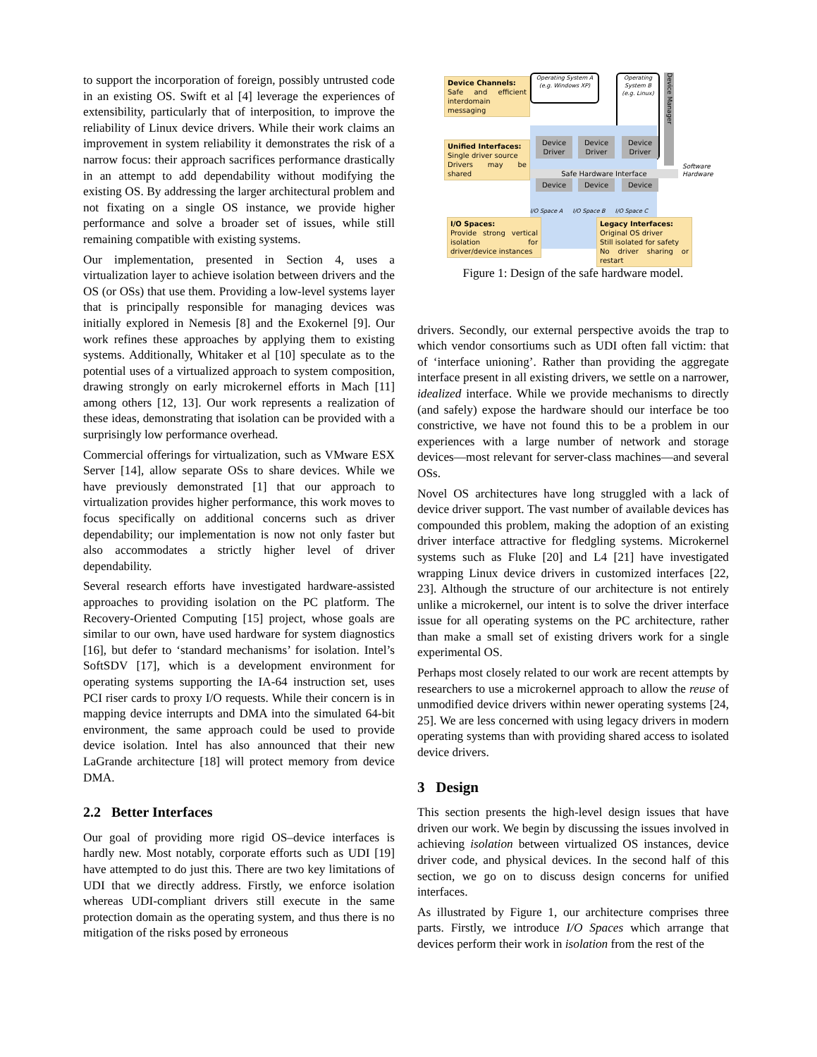to support the incorporation of foreign, possibly untrusted code in an existing OS. Swift et al [4] leverage the experiences of extensibility, particularly that of interposition, to improve the reliability of Linux device drivers. While their work claims an improvement in system reliability it demonstrates the risk of a narrow focus: their approach sacrifices performance drastically in an attempt to add dependability without modifying the existing OS. By addressing the larger architectural problem and not fixating on a single OS instance, we provide higher performance and solve a broader set of issues, while still remaining compatible with existing systems.
Our implementation, presented in Section 4, uses a virtualization layer to achieve isolation between drivers and the OS (or OSs) that use them. Providing a low-level systems layer that is principally responsible for managing devices was initially explored in Nemesis [8] and the Exokernel [9]. Our work refines these approaches by applying them to existing systems. Additionally, Whitaker et al [10] speculate as to the potential uses of a virtualized approach to system composition, drawing strongly on early microkernel efforts in Mach [11] among others [12, 13]. Our work represents a realization of these ideas, demonstrating that isolation can be provided with a surprisingly low performance overhead.
Commercial offerings for virtualization, such as VMware ESX Server [14], allow separate OSs to share devices. While we have previously demonstrated [1] that our approach to virtualization provides higher performance, this work moves to focus specifically on additional concerns such as driver dependability; our implementation is now not only faster but also accommodates a strictly higher level of driver dependability.
Several research efforts have investigated hardware-assisted approaches to providing isolation on the PC platform. The Recovery-Oriented Computing [15] project, whose goals are similar to our own, have used hardware for system diagnostics [16], but defer to ‘standard mechanisms’ for isolation. Intel’s SoftSDV [17], which is a development environment for operating systems supporting the IA-64 instruction set, uses PCI riser cards to proxy I/O requests. While their concern is in mapping device interrupts and DMA into the simulated 64-bit environment, the same approach could be used to provide device isolation. Intel has also announced that their new LaGrande architecture [18] will protect memory from device DMA.
2.2 Better Interfaces
Our goal of providing more rigid OS–device interfaces is hardly new. Most notably, corporate efforts such as UDI [19] have attempted to do just this. There are two key limitations of UDI that we directly address. Firstly, we enforce isolation whereas UDI-compliant drivers still execute in the same protection domain as the operating system, and thus there is no mitigation of the risks posed by erroneous
Device Channels:
Safe and efficient interdomain messaging
Operating System A (e.g. Windows XP)
Operating System B (e.g. Linux)
Device Manager
Device Driver
Device Driver
Device Driver
Unified Interfaces:
Single driver source
Drivers may be shared
Safe Hardware Interface
Software
Hardware
Device Device Device
I/O Space A I/O Space B I/O Space C
I/O Spaces:
Provide strong vertical isolation for driver/device instances
Legacy Interfaces:
Original OS driver
Still isolated for safety
No driver sharing or restart
Figure 1: Design of the safe hardware model.
drivers. Secondly, our external perspective avoids the trap to which vendor consortiums such as UDI often fall victim: that of ‘interface unioning’. Rather than providing the aggregate interface present in all existing drivers, we settle on a narrower, idealized interface. While we provide mechanisms to directly (and safely) expose the hardware should our interface be too constrictive, we have not found this to be a problem in our experiences with a large number of network and storage devices—most relevant for server-class machines—and several OSs.
Novel OS architectures have long struggled with a lack of device driver support. The vast number of available devices has compounded this problem, making the adoption of an existing driver interface attractive for fledgling systems. Microkernel systems such as Fluke [20] and L4 [21] have investigated wrapping Linux device drivers in customized interfaces [22, 23]. Although the structure of our architecture is not entirely unlike a microkernel, our intent is to solve the driver interface issue for all operating systems on the PC architecture, rather than make a small set of existing drivers work for a single experimental OS.
Perhaps most closely related to our work are recent attempts by researchers to use a microkernel approach to allow the reuse of unmodified device drivers within newer operating systems [24, 25]. We are less concerned with using legacy drivers in modern operating systems than with providing shared access to isolated device drivers.
3 Design
This section presents the high-level design issues that have driven our work. We begin by discussing the issues involved in achieving isolation between virtualized OS instances, device driver code, and physical devices. In the second half of this section, we go on to discuss design concerns for unified interfaces.
As illustrated by Figure 1, our architecture comprises three parts. Firstly, we introduce I/O Spaces which arrange that devices perform their work in isolation from the rest of the